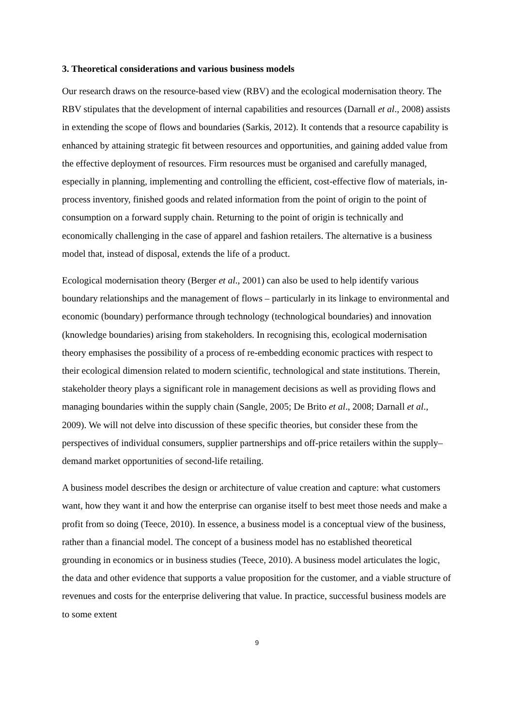3. Theoretical considerations and various business models
Our research draws on the resource-based view (RBV) and the ecological modernisation theory. The RBV stipulates that the development of internal capabilities and resources (Darnall et al., 2008) assists in extending the scope of flows and boundaries (Sarkis, 2012). It contends that a resource capability is enhanced by attaining strategic fit between resources and opportunities, and gaining added value from the effective deployment of resources. Firm resources must be organised and carefully managed, especially in planning, implementing and controlling the efficient, cost-effective flow of materials, in-process inventory, finished goods and related information from the point of origin to the point of consumption on a forward supply chain. Returning to the point of origin is technically and economically challenging in the case of apparel and fashion retailers. The alternative is a business model that, instead of disposal, extends the life of a product.
Ecological modernisation theory (Berger et al., 2001) can also be used to help identify various boundary relationships and the management of flows – particularly in its linkage to environmental and economic (boundary) performance through technology (technological boundaries) and innovation (knowledge boundaries) arising from stakeholders. In recognising this, ecological modernisation theory emphasises the possibility of a process of re-embedding economic practices with respect to their ecological dimension related to modern scientific, technological and state institutions. Therein, stakeholder theory plays a significant role in management decisions as well as providing flows and managing boundaries within the supply chain (Sangle, 2005; De Brito et al., 2008; Darnall et al., 2009). We will not delve into discussion of these specific theories, but consider these from the perspectives of individual consumers, supplier partnerships and off-price retailers within the supply–demand market opportunities of second-life retailing.
A business model describes the design or architecture of value creation and capture: what customers want, how they want it and how the enterprise can organise itself to best meet those needs and make a profit from so doing (Teece, 2010). In essence, a business model is a conceptual view of the business, rather than a financial model. The concept of a business model has no established theoretical grounding in economics or in business studies (Teece, 2010). A business model articulates the logic, the data and other evidence that supports a value proposition for the customer, and a viable structure of revenues and costs for the enterprise delivering that value. In practice, successful business models are to some extent
9